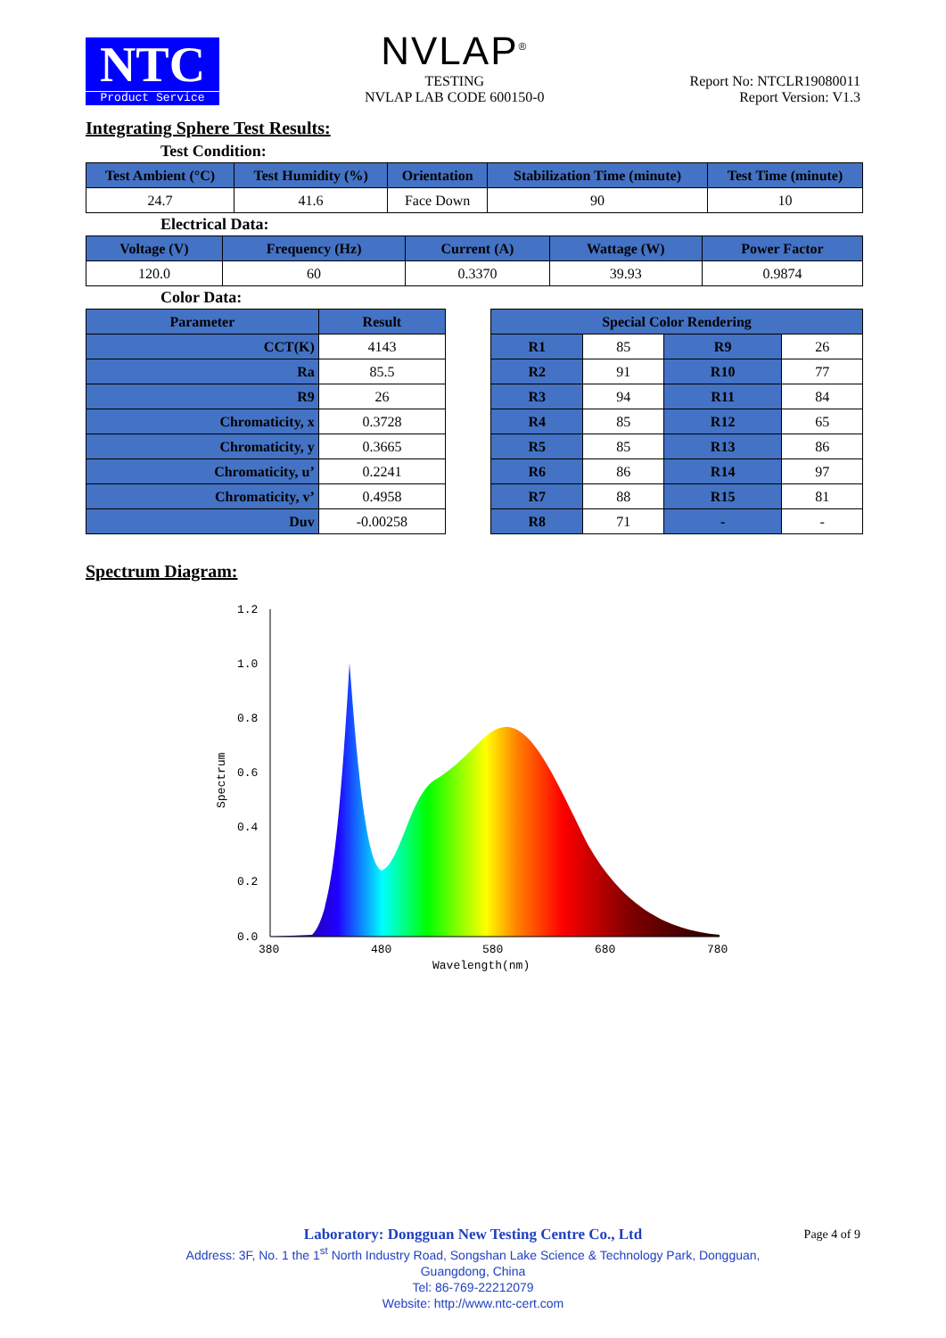NTC
Product Service
NVLAP<sup>®</sup>
TESTING
NVLAP LAB CODE 600150-0
Report No: NTCLR19080011
Report Version: V1.3
Integrating Sphere Test Results:
Test Condition:
| Test Ambient (°C) | Test Humidity (%) | Orientation | Stabilization Time (minute) | Test Time (minute) |
| --- | --- | --- | --- | --- |
| 24.7 | 41.6 | Face Down | 90 | 10 |
Electrical Data:
| Voltage (V) | Frequency (Hz) | Current (A) | Wattage (W) | Power Factor |
| --- | --- | --- | --- | --- |
| 120.0 | 60 | 0.3370 | 39.93 | 0.9874 |
Color Data:
| Parameter | Result |
| --- | --- |
| CCT(K) | 4143 |
| Ra | 85.5 |
| R9 | 26 |
| Chromaticity, x | 0.3728 |
| Chromaticity, y | 0.3665 |
| Chromaticity, u’ | 0.2241 |
| Chromaticity, v’ | 0.4958 |
| Duv | -0.00258 |
| Special Color Rendering | | | |
| --- | --- | --- | --- |
| R1 | 85 | R9 | 26 |
| R2 | 91 | R10 | 77 |
| R3 | 94 | R11 | 84 |
| R4 | 85 | R12 | 65 |
| R5 | 85 | R13 | 86 |
| R6 | 86 | R14 | 97 |
| R7 | 88 | R15 | 81 |
| R8 | 71 | - | - |
Spectrum Diagram:
1.2
1.0
0.8
0.6
0.4
0.2
0.0
380
480
580
680
780
Wavelength(nm)
Spectrum
Laboratory: Dongguan New Testing Centre Co., Ltd Page 4 of 9
Address: 3F, No. 1 the 1<sup>st</sup> North Industry Road, Songshan Lake Science & Technology Park, Dongguan,
Guangdong, China
Tel: 86-769-22212079
Website: http://www.ntc-cert.com